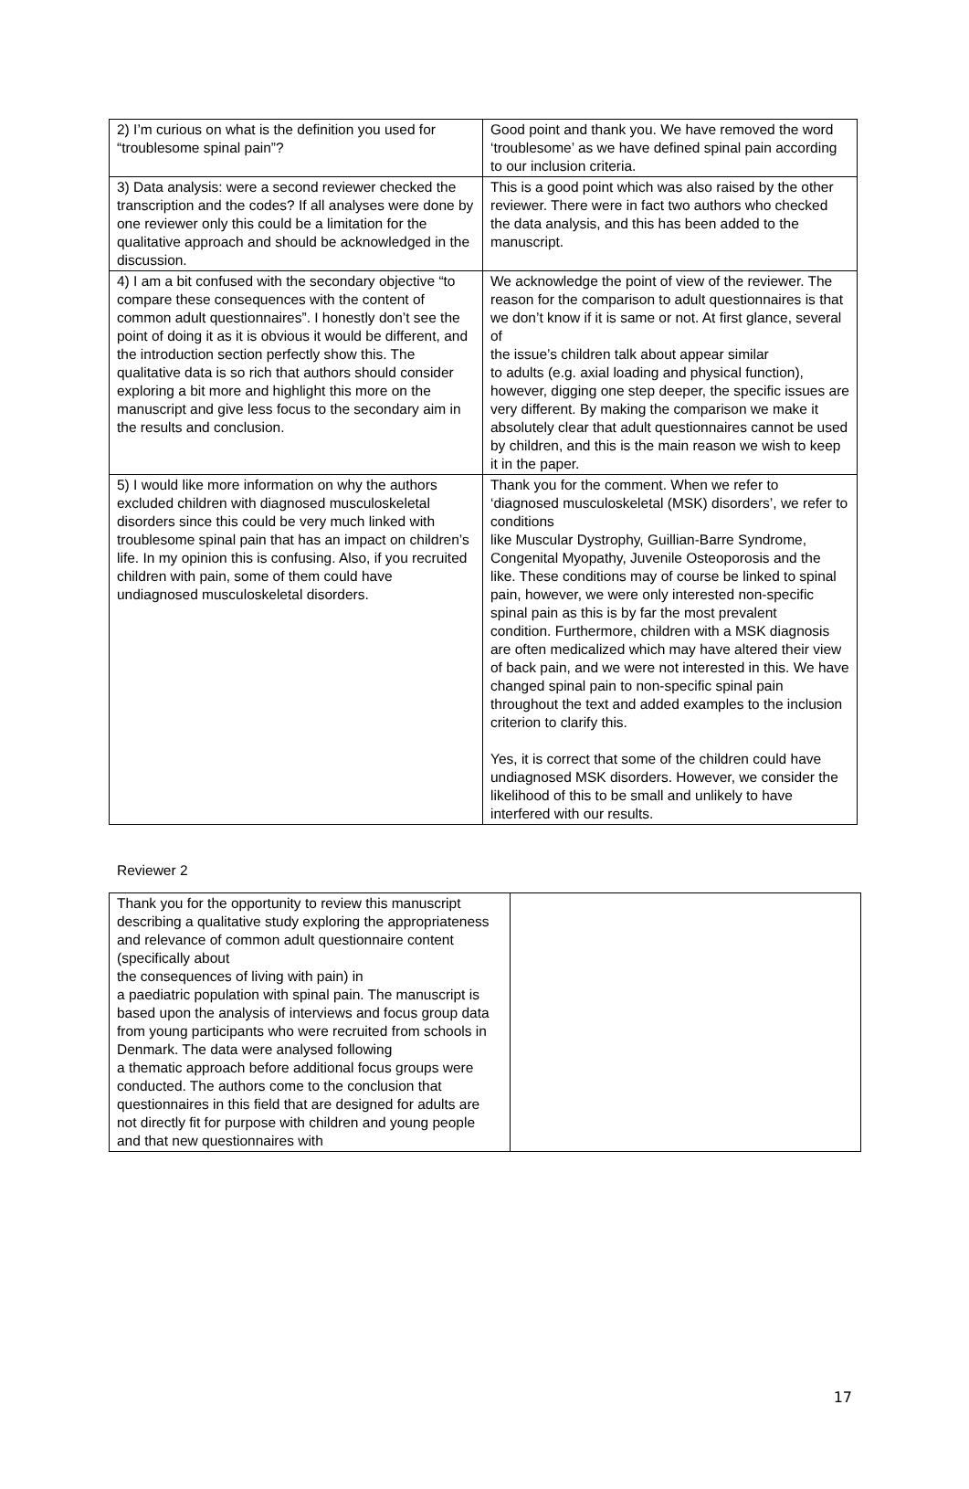| 2) I’m curious on what is the definition you used for “troublesome spinal pain”? | Good point and thank you. We have removed the word ‘troublesome’ as we have defined spinal pain according to our inclusion criteria. |
| 3) Data analysis: were a second reviewer checked the transcription and the codes? If all analyses were done by one reviewer only this could be a limitation for the qualitative approach and should be acknowledged in the discussion. | This is a good point which was also raised by the other reviewer. There were in fact two authors who checked the data analysis, and this has been added to the manuscript. |
| 4) I am a bit confused with the secondary objective “to compare these consequences with the content of common adult questionnaires”. I honestly don’t see the point of doing it as it is obvious it would be different, and the introduction section perfectly show this. The qualitative data is so rich that authors should consider exploring a bit more and highlight this more on the manuscript and give less focus to the secondary aim in the results and conclusion. | We acknowledge the point of view of the reviewer. The reason for the comparison to adult questionnaires is that we don’t know if it is same or not. At first glance, several of the issue’s children talk about appear similar to adults (e.g. axial loading and physical function), however, digging one step deeper, the specific issues are very different. By making the comparison we make it absolutely clear that adult questionnaires cannot be used by children, and this is the main reason we wish to keep it in the paper. |
| 5) I would like more information on why the authors excluded children with diagnosed musculoskeletal disorders since this could be very much linked with troublesome spinal pain that has an impact on children’s life. In my opinion this is confusing. Also, if you recruited children with pain, some of them could have undiagnosed musculoskeletal disorders. | Thank you for the comment. When we refer to ‘diagnosed musculoskeletal (MSK) disorders’, we refer to conditions like Muscular Dystrophy, Guillian-Barre Syndrome, Congenital Myopathy, Juvenile Osteoporosis and the like. These conditions may of course be linked to spinal pain, however, we were only interested non-specific spinal pain as this is by far the most prevalent condition. Furthermore, children with a MSK diagnosis are often medicalized which may have altered their view of back pain, and we were not interested in this. We have changed spinal pain to non-specific spinal pain throughout the text and added examples to the inclusion criterion to clarify this. Yes, it is correct that some of the children could have undiagnosed MSK disorders. However, we consider the likelihood of this to be small and unlikely to have interfered with our results. |
Reviewer 2
| Thank you for the opportunity to review this manuscript describing a qualitative study exploring the appropriateness and relevance of common adult questionnaire content (specifically about the consequences of living with pain) in a paediatric population with spinal pain. The manuscript is based upon the analysis of interviews and focus group data from young participants who were recruited from schools in Denmark. The data were analysed following a thematic approach before additional focus groups were conducted. The authors come to the conclusion that questionnaires in this field that are designed for adults are not directly fit for purpose with children and young people and that new questionnaires with | |
17